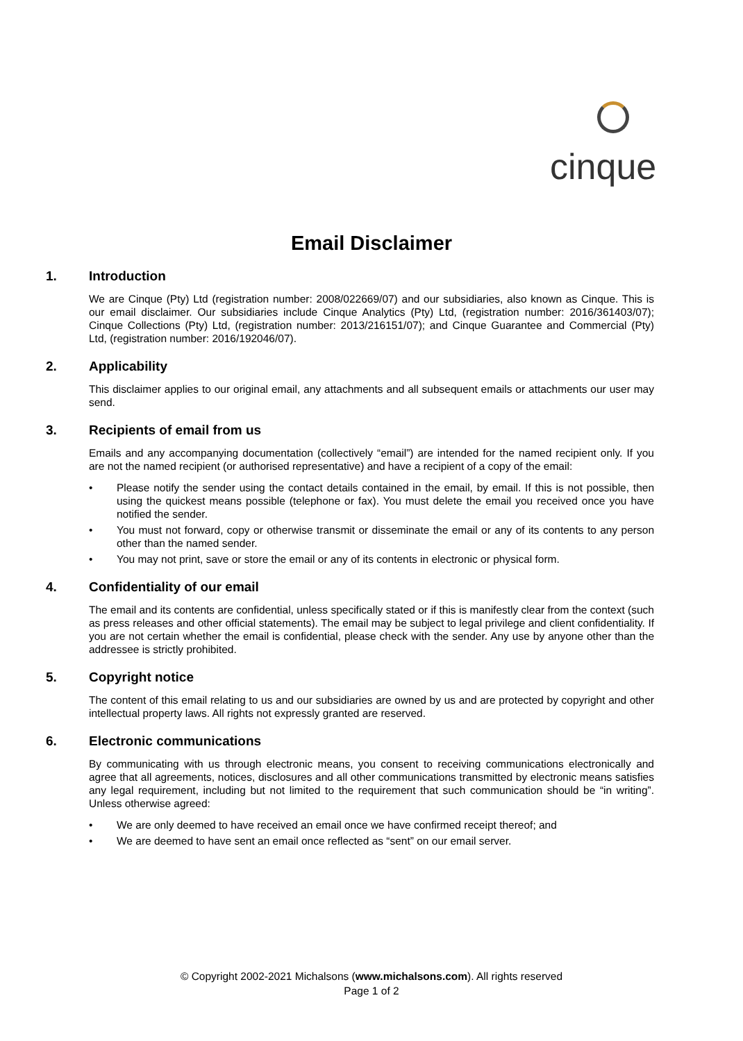cinque
Email Disclaimer
1. Introduction
We are Cinque (Pty) Ltd (registration number: 2008/022669/07) and our subsidiaries, also known as Cinque. This is our email disclaimer. Our subsidiaries include Cinque Analytics (Pty) Ltd, (registration number: 2016/361403/07); Cinque Collections (Pty) Ltd, (registration number: 2013/216151/07); and Cinque Guarantee and Commercial (Pty) Ltd, (registration number: 2016/192046/07).
2. Applicability
This disclaimer applies to our original email, any attachments and all subsequent emails or attachments our user may send.
3. Recipients of email from us
Emails and any accompanying documentation (collectively “email”) are intended for the named recipient only. If you are not the named recipient (or authorised representative) and have a recipient of a copy of the email:
• Please notify the sender using the contact details contained in the email, by email. If this is not possible, then using the quickest means possible (telephone or fax). You must delete the email you received once you have notified the sender.
• You must not forward, copy or otherwise transmit or disseminate the email or any of its contents to any person other than the named sender.
• You may not print, save or store the email or any of its contents in electronic or physical form.
4. Confidentiality of our email
The email and its contents are confidential, unless specifically stated or if this is manifestly clear from the context (such as press releases and other official statements). The email may be subject to legal privilege and client confidentiality. If you are not certain whether the email is confidential, please check with the sender. Any use by anyone other than the addressee is strictly prohibited.
5. Copyright notice
The content of this email relating to us and our subsidiaries are owned by us and are protected by copyright and other intellectual property laws. All rights not expressly granted are reserved.
6. Electronic communications
By communicating with us through electronic means, you consent to receiving communications electronically and agree that all agreements, notices, disclosures and all other communications transmitted by electronic means satisfies any legal requirement, including but not limited to the requirement that such communication should be “in writing”. Unless otherwise agreed:
• We are only deemed to have received an email once we have confirmed receipt thereof; and
• We are deemed to have sent an email once reflected as “sent” on our email server.
© Copyright 2002-2021 Michalsons (www.michalsons.com). All rights reserved
Page 1 of 2